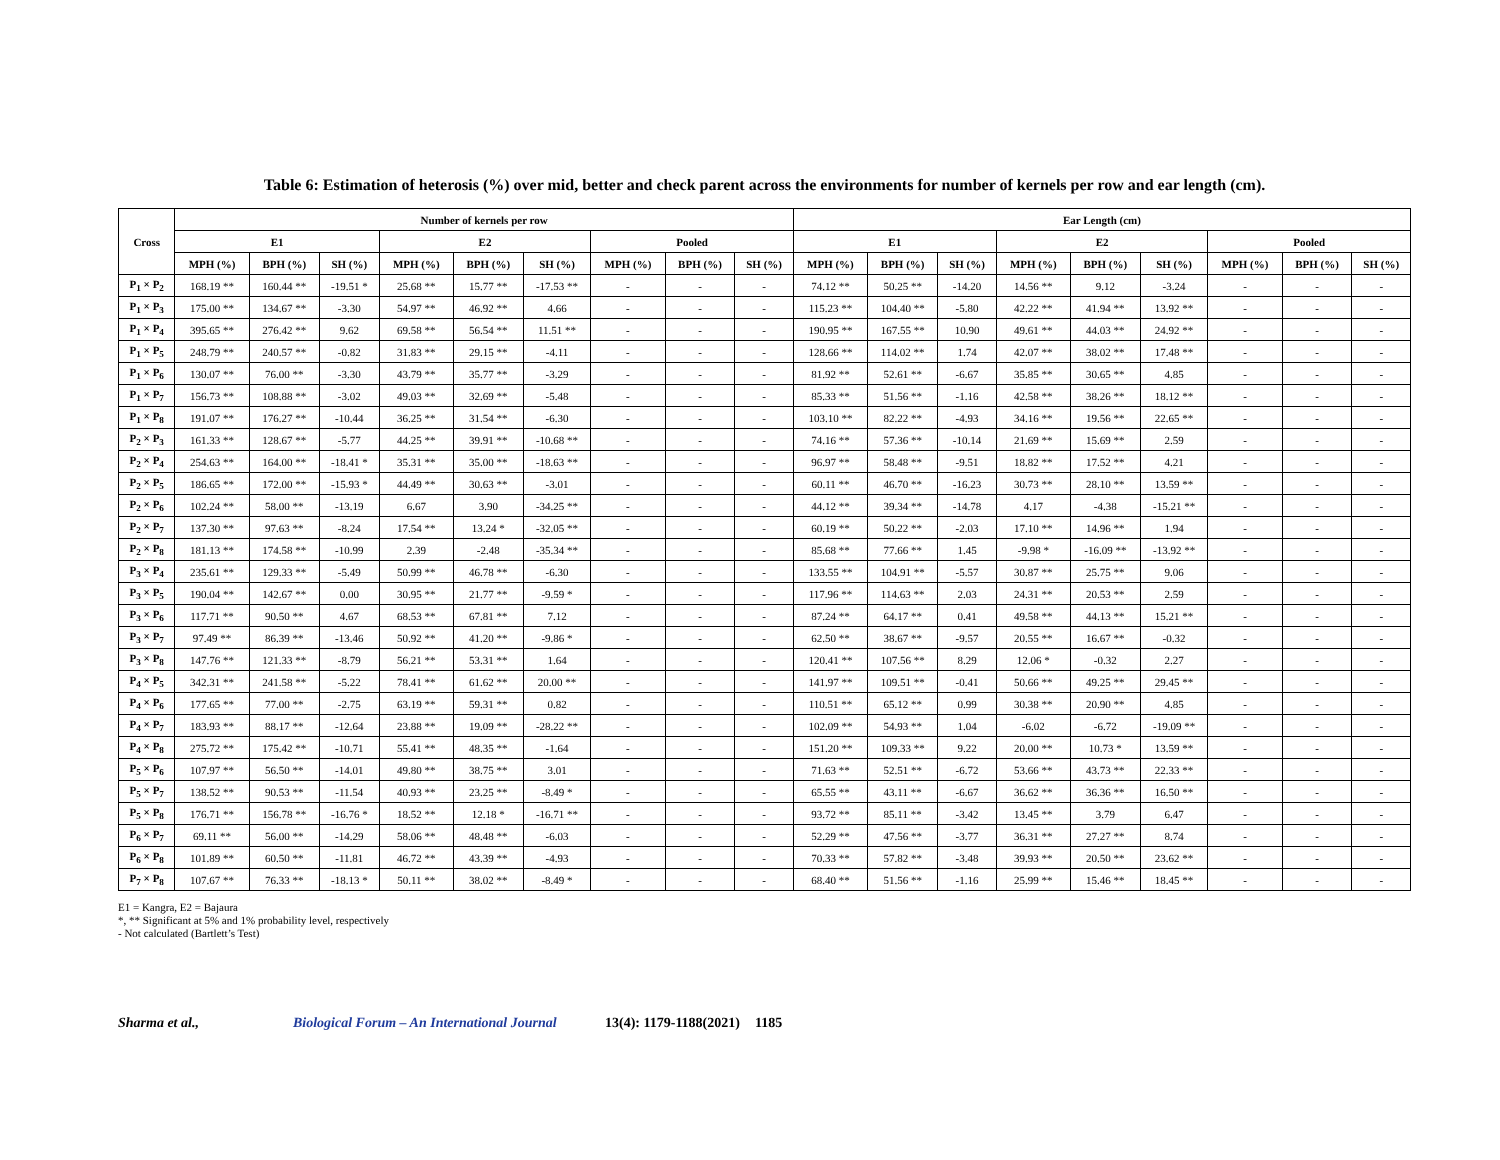Table 6: Estimation of heterosis (%) over mid, better and check parent across the environments for number of kernels per row and ear length (cm).
| Cross | Number of kernels per row | | | | | | | | | Ear Length (cm) | | | | | | | | |
| --- | --- | --- | --- | --- | --- | --- | --- | --- | --- | --- | --- | --- | --- | --- | --- | --- | --- | --- |
| | E1 | | | E2 | | | Pooled | | | E1 | | | E2 | | | Pooled | | |
| | MPH (%) | BPH (%) | SH (%) | MPH (%) | BPH (%) | SH (%) | MPH (%) | BPH (%) | SH (%) | MPH (%) | BPH (%) | SH (%) | MPH (%) | BPH (%) | SH (%) | MPH (%) | BPH (%) | SH (%) |
| P<sub>1</sub> × P<sub>2</sub> | 168.19 ** | 160.44 ** | -19.51 * | 25.68 ** | 15.77 ** | -17.53 ** | - | - | - | 74.12 ** | 50.25 ** | -14.20 | 14.56 ** | 9.12 | -3.24 | - | - | - |
| P<sub>1</sub> × P<sub>3</sub> | 175.00 ** | 134.67 ** | -3.30 | 54.97 ** | 46.92 ** | 4.66 | - | - | - | 115.23 ** | 104.40 ** | -5.80 | 42.22 ** | 41.94 ** | 13.92 ** | - | - | - |
| P<sub>1</sub> × P<sub>4</sub> | 395.65 ** | 276.42 ** | 9.62 | 69.58 ** | 56.54 ** | 11.51 ** | - | - | - | 190.95 ** | 167.55 ** | 10.90 | 49.61 ** | 44.03 ** | 24.92 ** | - | - | - |
| P<sub>1</sub> × P<sub>5</sub> | 248.79 ** | 240.57 ** | -0.82 | 31.83 ** | 29.15 ** | -4.11 | - | - | - | 128.66 ** | 114.02 ** | 1.74 | 42.07 ** | 38.02 ** | 17.48 ** | - | - | - |
| P<sub>1</sub> × P<sub>6</sub> | 130.07 ** | 76.00 ** | -3.30 | 43.79 ** | 35.77 ** | -3.29 | - | - | - | 81.92 ** | 52.61 ** | -6.67 | 35.85 ** | 30.65 ** | 4.85 | - | - | - |
| P<sub>1</sub> × P<sub>7</sub> | 156.73 ** | 108.88 ** | -3.02 | 49.03 ** | 32.69 ** | -5.48 | - | - | - | 85.33 ** | 51.56 ** | -1.16 | 42.58 ** | 38.26 ** | 18.12 ** | - | - | - |
| P<sub>1</sub> × P<sub>8</sub> | 191.07 ** | 176.27 ** | -10.44 | 36.25 ** | 31.54 ** | -6.30 | - | - | - | 103.10 ** | 82.22 ** | -4.93 | 34.16 ** | 19.56 ** | 22.65 ** | - | - | - |
| P<sub>2</sub> × P<sub>3</sub> | 161.33 ** | 128.67 ** | -5.77 | 44.25 ** | 39.91 ** | -10.68 ** | - | - | - | 74.16 ** | 57.36 ** | -10.14 | 21.69 ** | 15.69 ** | 2.59 | - | - | - |
| P<sub>2</sub> × P<sub>4</sub> | 254.63 ** | 164.00 ** | -18.41 * | 35.31 ** | 35.00 ** | -18.63 ** | - | - | - | 96.97 ** | 58.48 ** | -9.51 | 18.82 ** | 17.52 ** | 4.21 | - | - | - |
| P<sub>2</sub> × P<sub>5</sub> | 186.65 ** | 172.00 ** | -15.93 * | 44.49 ** | 30.63 ** | -3.01 | - | - | - | 60.11 ** | 46.70 ** | -16.23 | 30.73 ** | 28.10 ** | 13.59 ** | - | - | - |
| P<sub>2</sub> × P<sub>6</sub> | 102.24 ** | 58.00 ** | -13.19 | 6.67 | 3.90 | -34.25 ** | - | - | - | 44.12 ** | 39.34 ** | -14.78 | 4.17 | -4.38 | -15.21 ** | - | - | - |
| P<sub>2</sub> × P<sub>7</sub> | 137.30 ** | 97.63 ** | -8.24 | 17.54 ** | 13.24 * | -32.05 ** | - | - | - | 60.19 ** | 50.22 ** | -2.03 | 17.10 ** | 14.96 ** | 1.94 | - | - | - |
| P<sub>2</sub> × P<sub>8</sub> | 181.13 ** | 174.58 ** | -10.99 | 2.39 | -2.48 | -35.34 ** | - | - | - | 85.68 ** | 77.66 ** | 1.45 | -9.98 * | -16.09 ** | -13.92 ** | - | - | - |
| P<sub>3</sub> × P<sub>4</sub> | 235.61 ** | 129.33 ** | -5.49 | 50.99 ** | 46.78 ** | -6.30 | - | - | - | 133.55 ** | 104.91 ** | -5.57 | 30.87 ** | 25.75 ** | 9.06 | - | - | - |
| P<sub>3</sub> × P<sub>5</sub> | 190.04 ** | 142.67 ** | 0.00 | 30.95 ** | 21.77 ** | -9.59 * | - | - | - | 117.96 ** | 114.63 ** | 2.03 | 24.31 ** | 20.53 ** | 2.59 | - | - | - |
| P<sub>3</sub> × P<sub>6</sub> | 117.71 ** | 90.50 ** | 4.67 | 68.53 ** | 67.81 ** | 7.12 | - | - | - | 87.24 ** | 64.17 ** | 0.41 | 49.58 ** | 44.13 ** | 15.21 ** | - | - | - |
| P<sub>3</sub> × P<sub>7</sub> | 97.49 ** | 86.39 ** | -13.46 | 50.92 ** | 41.20 ** | -9.86 * | - | - | - | 62.50 ** | 38.67 ** | -9.57 | 20.55 ** | 16.67 ** | -0.32 | - | - | - |
| P<sub>3</sub> × P<sub>8</sub> | 147.76 ** | 121.33 ** | -8.79 | 56.21 ** | 53.31 ** | 1.64 | - | - | - | 120.41 ** | 107.56 ** | 8.29 | 12.06 * | -0.32 | 2.27 | - | - | - |
| P<sub>4</sub> × P<sub>5</sub> | 342.31 ** | 241.58 ** | -5.22 | 78.41 ** | 61.62 ** | 20.00 ** | - | - | - | 141.97 ** | 109.51 ** | -0.41 | 50.66 ** | 49.25 ** | 29.45 ** | - | - | - |
| P<sub>4</sub> × P<sub>6</sub> | 177.65 ** | 77.00 ** | -2.75 | 63.19 ** | 59.31 ** | 0.82 | - | - | - | 110.51 ** | 65.12 ** | 0.99 | 30.38 ** | 20.90 ** | 4.85 | - | - | - |
| P<sub>4</sub> × P<sub>7</sub> | 183.93 ** | 88.17 ** | -12.64 | 23.88 ** | 19.09 ** | -28.22 ** | - | - | - | 102.09 ** | 54.93 ** | 1.04 | -6.02 | -6.72 | -19.09 ** | - | - | - |
| P<sub>4</sub> × P<sub>8</sub> | 275.72 ** | 175.42 ** | -10.71 | 55.41 ** | 48.35 ** | -1.64 | - | - | - | 151.20 ** | 109.33 ** | 9.22 | 20.00 ** | 10.73 * | 13.59 ** | - | - | - |
| P<sub>5</sub> × P<sub>6</sub> | 107.97 ** | 56.50 ** | -14.01 | 49.80 ** | 38.75 ** | 3.01 | - | - | - | 71.63 ** | 52.51 ** | -6.72 | 53.66 ** | 43.73 ** | 22.33 ** | - | - | - |
| P<sub>5</sub> × P<sub>7</sub> | 138.52 ** | 90.53 ** | -11.54 | 40.93 ** | 23.25 ** | -8.49 * | - | - | - | 65.55 ** | 43.11 ** | -6.67 | 36.62 ** | 36.36 ** | 16.50 ** | - | - | - |
| P<sub>5</sub> × P<sub>8</sub> | 176.71 ** | 156.78 ** | -16.76 * | 18.52 ** | 12.18 * | -16.71 ** | - | - | - | 93.72 ** | 85.11 ** | -3.42 | 13.45 ** | 3.79 | 6.47 | - | - | - |
| P<sub>6</sub> × P<sub>7</sub> | 69.11 ** | 56.00 ** | -14.29 | 58.06 ** | 48.48 ** | -6.03 | - | - | - | 52.29 ** | 47.56 ** | -3.77 | 36.31 ** | 27.27 ** | 8.74 | - | - | - |
| P<sub>6</sub> × P<sub>8</sub> | 101.89 ** | 60.50 ** | -11.81 | 46.72 ** | 43.39 ** | -4.93 | - | - | - | 70.33 ** | 57.82 ** | -3.48 | 39.93 ** | 20.50 ** | 23.62 ** | - | - | - |
| P<sub>7</sub> × P<sub>8</sub> | 107.67 ** | 76.33 ** | -18.13 * | 50.11 ** | 38.02 ** | -8.49 * | - | - | - | 68.40 ** | 51.56 ** | -1.16 | 25.99 ** | 15.46 ** | 18.45 ** | - | - | - |
E1 = Kangra, E2 = Bajaura
*, ** Significant at 5% and 1% probability level, respectively
- Not calculated (Bartlett’s Test)
Sharma et al., Biological Forum – An International Journal 13(4): 1179-1188(2021) 1185